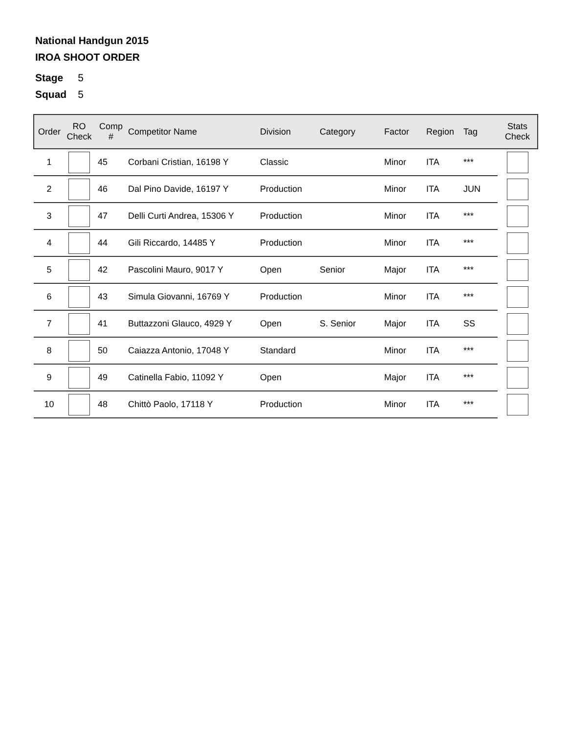National Handgun 2015
IROA SHOOT ORDER
Stage 5
Squad 5
| Order | RO Check | Comp # | Competitor Name | Division | Category | Factor | Region | Tag | Stats Check |
| --- | --- | --- | --- | --- | --- | --- | --- | --- | --- |
| 1 | | 45 | Corbani Cristian, 16198 Y | Classic | | Minor | ITA | *** | |
| 2 | | 46 | Dal Pino Davide, 16197 Y | Production | | Minor | ITA | JUN | |
| 3 | | 47 | Delli Curti Andrea, 15306 Y | Production | | Minor | ITA | *** | |
| 4 | | 44 | Gili Riccardo, 14485 Y | Production | | Minor | ITA | *** | |
| 5 | | 42 | Pascolini Mauro, 9017 Y | Open | Senior | Major | ITA | *** | |
| 6 | | 43 | Simula Giovanni, 16769 Y | Production | | Minor | ITA | *** | |
| 7 | | 41 | Buttazzoni Glauco, 4929 Y | Open | S. Senior | Major | ITA | SS | |
| 8 | | 50 | Caiazza Antonio, 17048 Y | Standard | | Minor | ITA | *** | |
| 9 | | 49 | Catinella Fabio, 11092 Y | Open | | Major | ITA | *** | |
| 10 | | 48 | Chittò Paolo, 17118 Y | Production | | Minor | ITA | *** | |